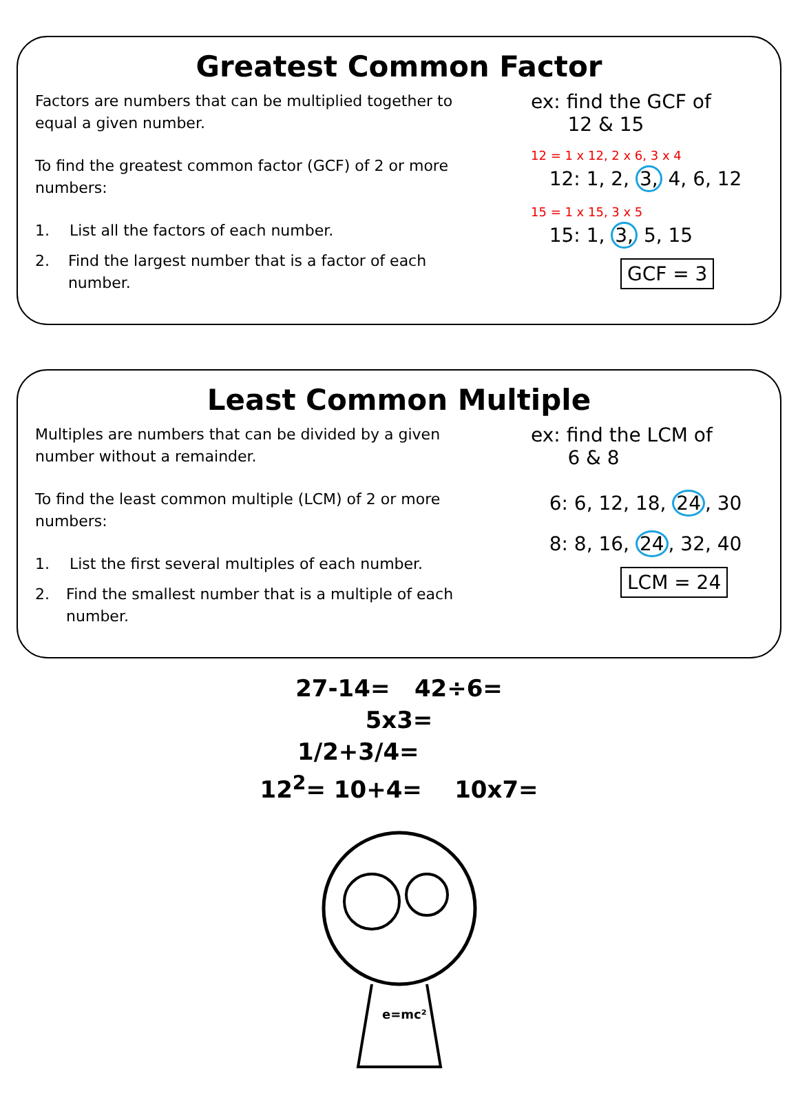Greatest Common Factor
Factors are numbers that can be multiplied together to equal a given number.
To find the greatest common factor (GCF) of 2 or more numbers:
1. List all the factors of each number.
2. Find the largest number that is a factor of each number.
ex: find the GCF of
12 & 15
12 = 1 x 12, 2 x 6, 3 x 4
12: 1, 2, 3, 4, 6, 12
15 = 1 x 15, 3 x 5
15: 1, 3, 5, 15
GCF = 3
Least Common Multiple
Multiples are numbers that can be divided by a given number without a remainder.
To find the least common multiple (LCM) of 2 or more numbers:
1. List the first several multiples of each number.
2. Find the smallest number that is a multiple of each number.
ex: find the LCM of
6 & 8
6: 6, 12, 18, 24, 30
8: 8, 16, 24, 32, 40
LCM = 24
27-14= 42÷6=
5x3=
1/2+3/4=
12<sup>2</sup>= 10+4= 10x7=
e=mc²